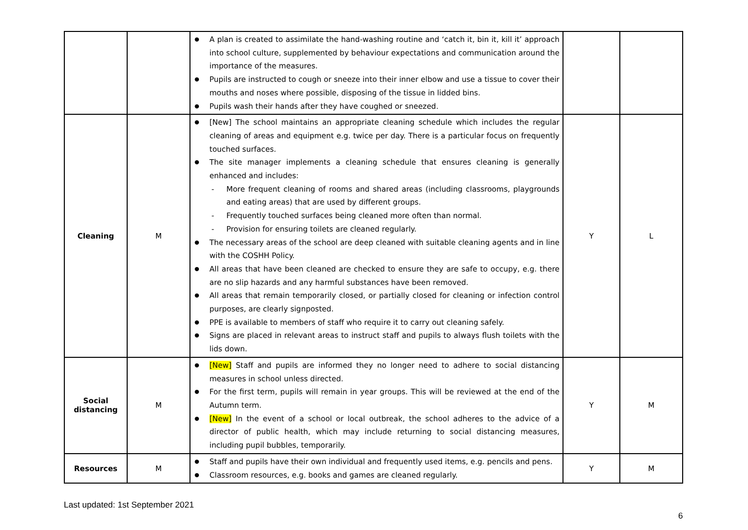| | | A plan is created to assimilate the hand-washing routine and ‘catch it, bin it, kill it’ approach into school culture, supplemented by behaviour expectations and communication around the importance of the measures. Pupils are instructed to cough or sneeze into their inner elbow and use a tissue to cover their mouths and noses where possible, disposing of the tissue in lidded bins. Pupils wash their hands after they have coughed or sneezed. | | |
| Cleaning | M | [New] The school maintains an appropriate cleaning schedule which includes the regular cleaning of areas and equipment e.g. twice per day. There is a particular focus on frequently touched surfaces. The site manager implements a cleaning schedule that ensures cleaning is generally enhanced and includes: More frequent cleaning of rooms and shared areas (including classrooms, playgrounds and eating areas) that are used by different groups. Frequently touched surfaces being cleaned more often than normal. Provision for ensuring toilets are cleaned regularly. The necessary areas of the school are deep cleaned with suitable cleaning agents and in line with the COSHH Policy. All areas that have been cleaned are checked to ensure they are safe to occupy, e.g. there are no slip hazards and any harmful substances have been removed. All areas that remain temporarily closed, or partially closed for cleaning or infection control purposes, are clearly signposted. PPE is available to members of staff who require it to carry out cleaning safely. Signs are placed in relevant areas to instruct staff and pupils to always flush toilets with the lids down. | Y | L |
| Social distancing | M | [New] Staff and pupils are informed they no longer need to adhere to social distancing measures in school unless directed. For the first term, pupils will remain in year groups. This will be reviewed at the end of the Autumn term. [New] In the event of a school or local outbreak, the school adheres to the advice of a director of public health, which may include returning to social distancing measures, including pupil bubbles, temporarily. | Y | M |
| Resources | M | Staff and pupils have their own individual and frequently used items, e.g. pencils and pens. Classroom resources, e.g. books and games are cleaned regularly. | Y | M |
Last updated: 1st September 2021
6